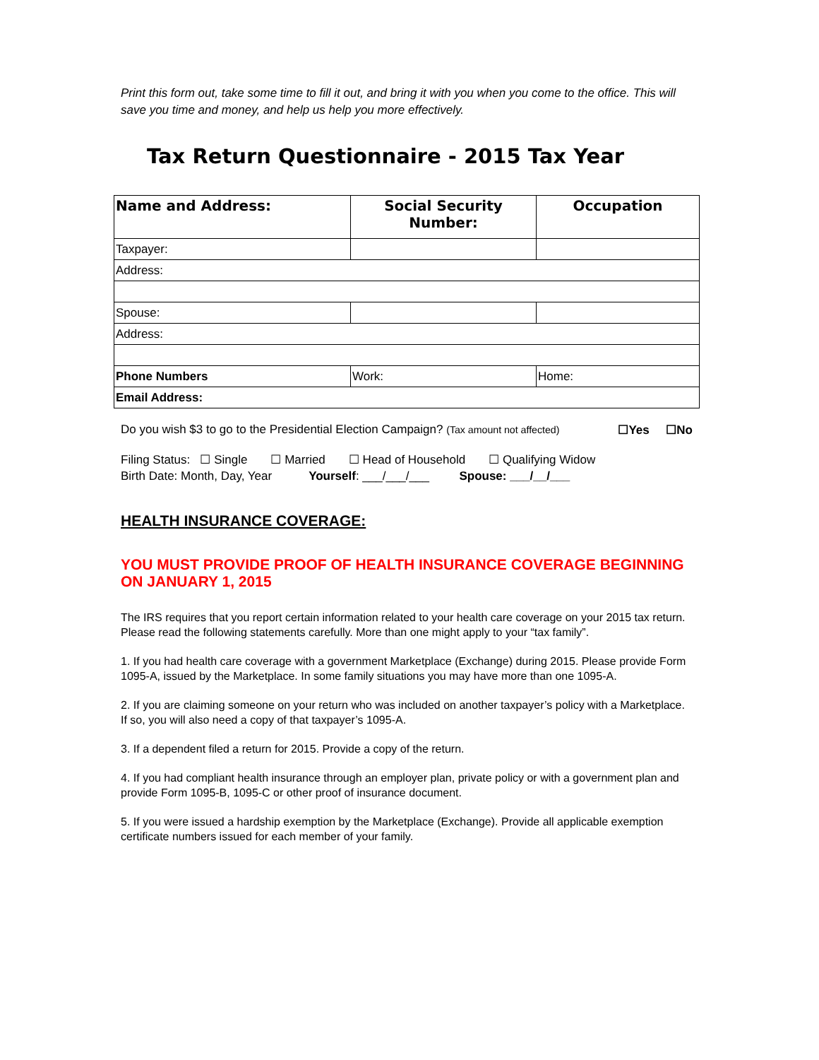Print this form out, take some time to fill it out, and bring it with you when you come to the office. This will save you time and money, and help us help you more effectively.
Tax Return Questionnaire - 2015 Tax Year
| Name and Address: | Social Security Number: | Occupation |
| --- | --- | --- |
| Taxpayer: | | |
| Address: | | |
| Spouse: | | |
| Address: | | |
| Phone Numbers | Work: | Home: |
| Email Address: | | |
Do you wish $3 to go to the Presidential Election Campaign? (Tax amount not affected) ☐Yes ☐No
Filing Status: ☐ Single ☐ Married ☐ Head of Household ☐ Qualifying Widow
Birth Date: Month, Day, Year Yourself: ___/___/___ Spouse: ___/__/___
HEALTH INSURANCE COVERAGE:
YOU MUST PROVIDE PROOF OF HEALTH INSURANCE COVERAGE BEGINNING ON JANUARY 1, 2015
The IRS requires that you report certain information related to your health care coverage on your 2015 tax return. Please read the following statements carefully. More than one might apply to your “tax family”.
1. If you had health care coverage with a government Marketplace (Exchange) during 2015. Please provide Form 1095-A, issued by the Marketplace. In some family situations you may have more than one 1095-A.
2. If you are claiming someone on your return who was included on another taxpayer’s policy with a Marketplace. If so, you will also need a copy of that taxpayer’s 1095-A.
3. If a dependent filed a return for 2015. Provide a copy of the return.
4. If you had compliant health insurance through an employer plan, private policy or with a government plan and provide Form 1095-B, 1095-C or other proof of insurance document.
5. If you were issued a hardship exemption by the Marketplace (Exchange). Provide all applicable exemption certificate numbers issued for each member of your family.